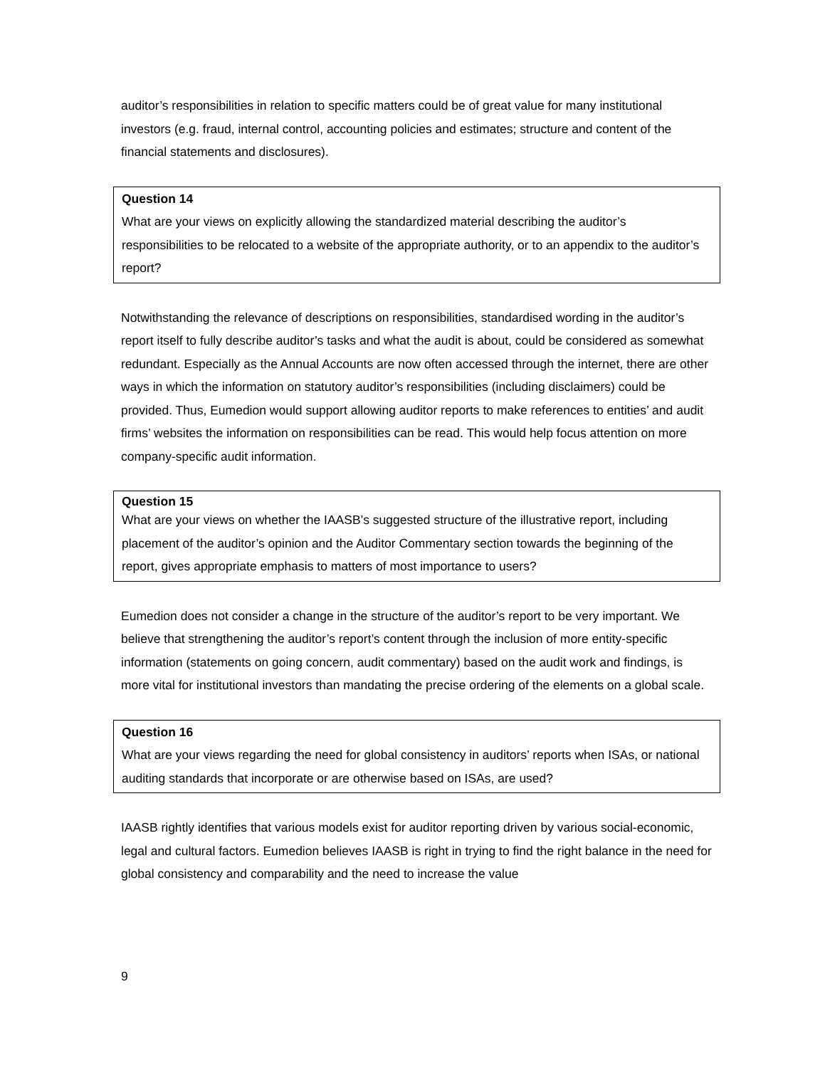auditor’s responsibilities in relation to specific matters could be of great value for many institutional investors (e.g. fraud, internal control, accounting policies and estimates; structure and content of the financial statements and disclosures).
Question 14
What are your views on explicitly allowing the standardized material describing the auditor’s responsibilities to be relocated to a website of the appropriate authority, or to an appendix to the auditor’s report?
Notwithstanding the relevance of descriptions on responsibilities, standardised wording in the auditor’s report itself to fully describe auditor’s tasks and what the audit is about, could be considered as somewhat redundant. Especially as the Annual Accounts are now often accessed through the internet, there are other ways in which the information on statutory auditor’s responsibilities (including disclaimers) could be provided. Thus, Eumedion would support allowing auditor reports to make references to entities’ and audit firms’ websites the information on responsibilities can be read. This would help focus attention on more company-specific audit information.
Question 15
What are your views on whether the IAASB’s suggested structure of the illustrative report, including placement of the auditor’s opinion and the Auditor Commentary section towards the beginning of the report, gives appropriate emphasis to matters of most importance to users?
Eumedion does not consider a change in the structure of the auditor’s report to be very important. We believe that strengthening the auditor’s report’s content through the inclusion of more entity-specific information (statements on going concern, audit commentary) based on the audit work and findings, is more vital for institutional investors than mandating the precise ordering of the elements on a global scale.
Question 16
What are your views regarding the need for global consistency in auditors’ reports when ISAs, or national auditing standards that incorporate or are otherwise based on ISAs, are used?
IAASB rightly identifies that various models exist for auditor reporting driven by various social-economic, legal and cultural factors. Eumedion believes IAASB is right in trying to find the right balance in the need for global consistency and comparability and the need to increase the value
9